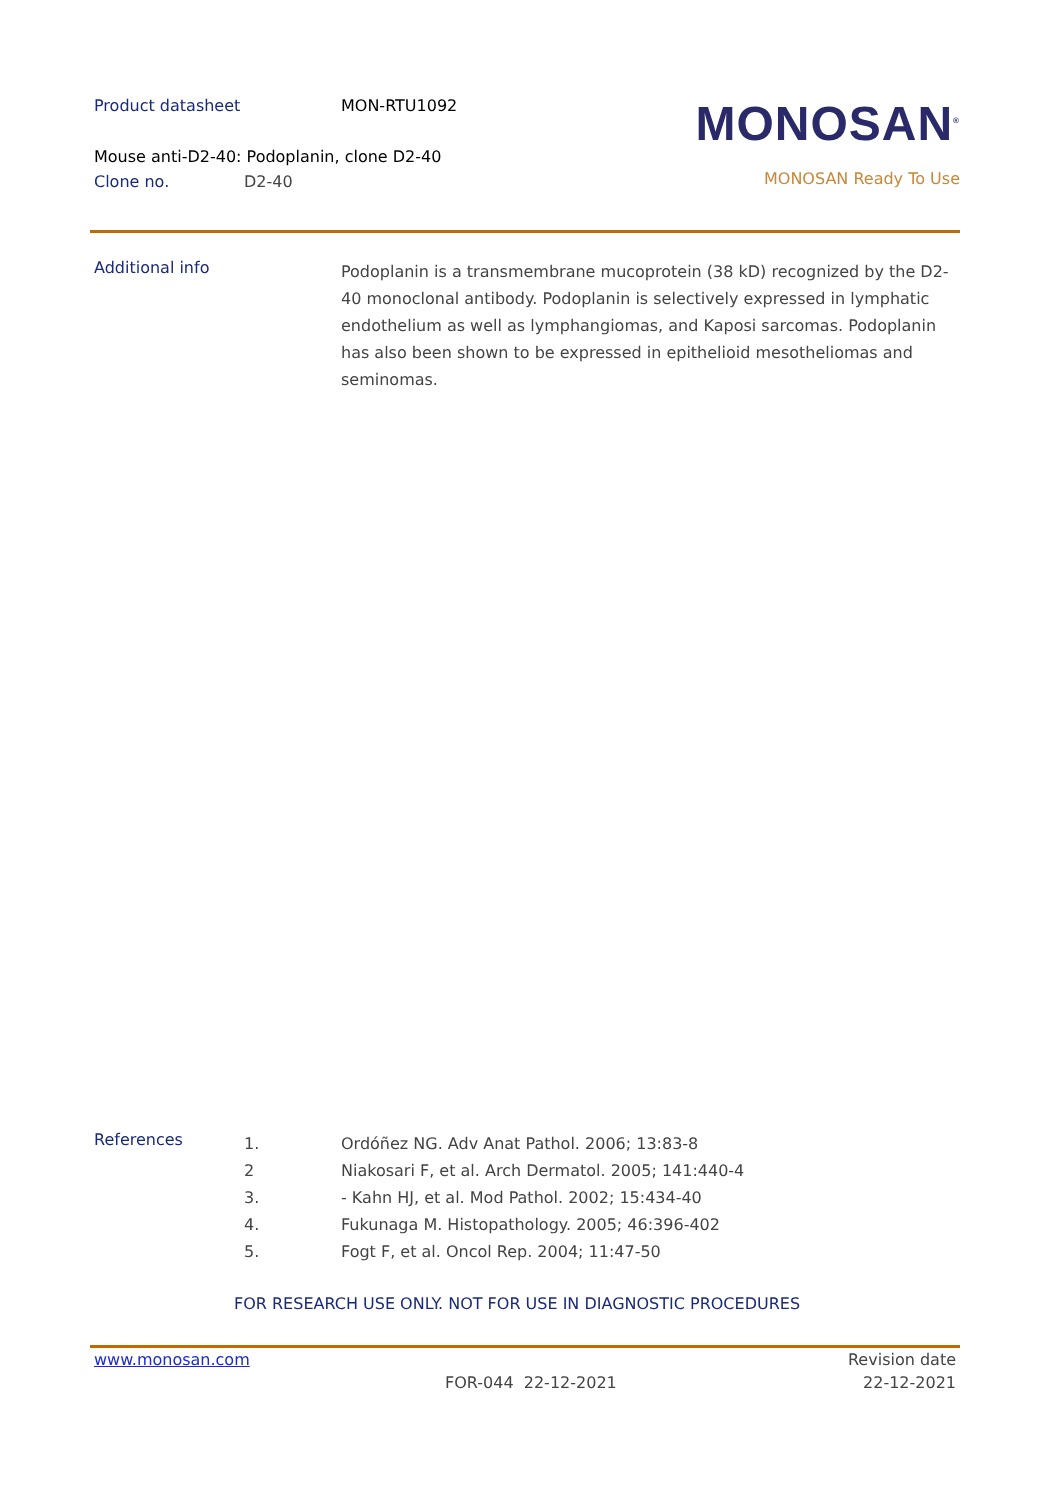Product datasheet MON-RTU1092
Mouse anti-D2-40: Podoplanin, clone D2-40
Clone no. D2-40
MONOSAN<sup>®</sup>
MONOSAN Ready To Use
Additional info
Podoplanin is a transmembrane mucoprotein (38 kD) recognized by the D2-40 monoclonal antibody. Podoplanin is selectively expressed in lymphatic endothelium as well as lymphangiomas, and Kaposi sarcomas. Podoplanin has also been shown to be expressed in epithelioid mesotheliomas and seminomas.
References
1. Ordóñez NG. Adv Anat Pathol. 2006; 13:83-8
2 Niakosari F, et al. Arch Dermatol. 2005; 141:440-4
3. - Kahn HJ, et al. Mod Pathol. 2002; 15:434-40
4. Fukunaga M. Histopathology. 2005; 46:396-402
5. Fogt F, et al. Oncol Rep. 2004; 11:47-50
FOR RESEARCH USE ONLY. NOT FOR USE IN DIAGNOSTIC PROCEDURES
www.monosan.com Revision date
FOR-044 22-12-2021 22-12-2021